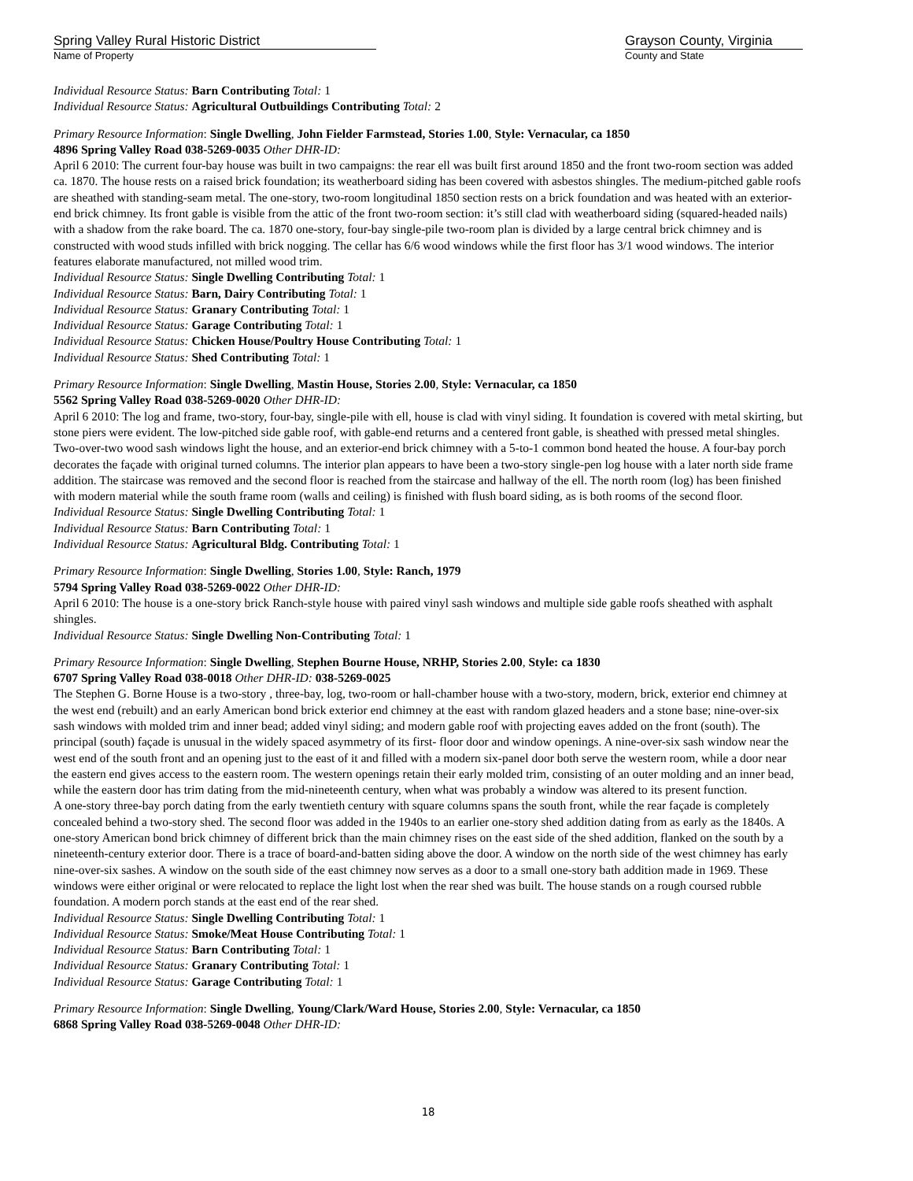Spring Valley Rural Historic District
Name of Property
Grayson County, Virginia
County and State
Individual Resource Status: Barn Contributing Total: 1
Individual Resource Status: Agricultural Outbuildings Contributing Total: 2
Primary Resource Information: Single Dwelling, John Fielder Farmstead, Stories 1.00, Style: Vernacular, ca 1850
4896 Spring Valley Road 038-5269-0035 Other DHR-ID:
April 6 2010: The current four-bay house was built in two campaigns: the rear ell was built first around 1850 and the front two-room section was added ca. 1870. The house rests on a raised brick foundation; its weatherboard siding has been covered with asbestos shingles. The medium-pitched gable roofs are sheathed with standing-seam metal. The one-story, two-room longitudinal 1850 section rests on a brick foundation and was heated with an exterior-end brick chimney. Its front gable is visible from the attic of the front two-room section: it’s still clad with weatherboard siding (squared-headed nails) with a shadow from the rake board. The ca. 1870 one-story, four-bay single-pile two-room plan is divided by a large central brick chimney and is constructed with wood studs infilled with brick nogging. The cellar has 6/6 wood windows while the first floor has 3/1 wood windows. The interior features elaborate manufactured, not milled wood trim.
Individual Resource Status: Single Dwelling Contributing Total: 1
Individual Resource Status: Barn, Dairy Contributing Total: 1
Individual Resource Status: Granary Contributing Total: 1
Individual Resource Status: Garage Contributing Total: 1
Individual Resource Status: Chicken House/Poultry House Contributing Total: 1
Individual Resource Status: Shed Contributing Total: 1
Primary Resource Information: Single Dwelling, Mastin House, Stories 2.00, Style: Vernacular, ca 1850
5562 Spring Valley Road 038-5269-0020 Other DHR-ID:
April 6 2010: The log and frame, two-story, four-bay, single-pile with ell, house is clad with vinyl siding. It foundation is covered with metal skirting, but stone piers were evident. The low-pitched side gable roof, with gable-end returns and a centered front gable, is sheathed with pressed metal shingles. Two-over-two wood sash windows light the house, and an exterior-end brick chimney with a 5-to-1 common bond heated the house. A four-bay porch decorates the façade with original turned columns. The interior plan appears to have been a two-story single-pen log house with a later north side frame addition. The staircase was removed and the second floor is reached from the staircase and hallway of the ell. The north room (log) has been finished with modern material while the south frame room (walls and ceiling) is finished with flush board siding, as is both rooms of the second floor.
Individual Resource Status: Single Dwelling Contributing Total: 1
Individual Resource Status: Barn Contributing Total: 1
Individual Resource Status: Agricultural Bldg. Contributing Total: 1
Primary Resource Information: Single Dwelling, Stories 1.00, Style: Ranch, 1979
5794 Spring Valley Road 038-5269-0022 Other DHR-ID:
April 6 2010: The house is a one-story brick Ranch-style house with paired vinyl sash windows and multiple side gable roofs sheathed with asphalt shingles.
Individual Resource Status: Single Dwelling Non-Contributing Total: 1
Primary Resource Information: Single Dwelling, Stephen Bourne House, NRHP, Stories 2.00, Style: ca 1830
6707 Spring Valley Road 038-0018 Other DHR-ID: 038-5269-0025
The Stephen G. Borne House is a two-story , three-bay, log, two-room or hall-chamber house with a two-story, modern, brick, exterior end chimney at the west end (rebuilt) and an early American bond brick exterior end chimney at the east with random glazed headers and a stone base; nine-over-six sash windows with molded trim and inner bead; added vinyl siding; and modern gable roof with projecting eaves added on the front (south). The principal (south) façade is unusual in the widely spaced asymmetry of its first- floor door and window openings. A nine-over-six sash window near the west end of the south front and an opening just to the east of it and filled with a modern six-panel door both serve the western room, while a door near the eastern end gives access to the eastern room. The western openings retain their early molded trim, consisting of an outer molding and an inner bead, while the eastern door has trim dating from the mid-nineteenth century, when what was probably a window was altered to its present function.
A one-story three-bay porch dating from the early twentieth century with square columns spans the south front, while the rear façade is completely concealed behind a two-story shed. The second floor was added in the 1940s to an earlier one-story shed addition dating from as early as the 1840s. A one-story American bond brick chimney of different brick than the main chimney rises on the east side of the shed addition, flanked on the south by a nineteenth-century exterior door. There is a trace of board-and-batten siding above the door. A window on the north side of the west chimney has early nine-over-six sashes. A window on the south side of the east chimney now serves as a door to a small one-story bath addition made in 1969. These windows were either original or were relocated to replace the light lost when the rear shed was built. The house stands on a rough coursed rubble foundation. A modern porch stands at the east end of the rear shed.
Individual Resource Status: Single Dwelling Contributing Total: 1
Individual Resource Status: Smoke/Meat House Contributing Total: 1
Individual Resource Status: Barn Contributing Total: 1
Individual Resource Status: Granary Contributing Total: 1
Individual Resource Status: Garage Contributing Total: 1
Primary Resource Information: Single Dwelling, Young/Clark/Ward House, Stories 2.00, Style: Vernacular, ca 1850
6868 Spring Valley Road 038-5269-0048 Other DHR-ID:
18